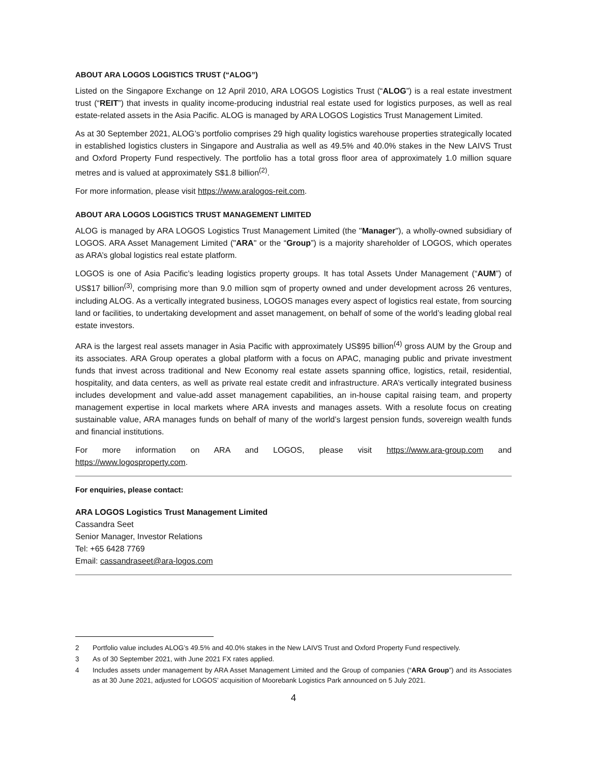ABOUT ARA LOGOS LOGISTICS TRUST (“ALOG”)
Listed on the Singapore Exchange on 12 April 2010, ARA LOGOS Logistics Trust (“ALOG”) is a real estate investment trust (“REIT”) that invests in quality income-producing industrial real estate used for logistics purposes, as well as real estate-related assets in the Asia Pacific. ALOG is managed by ARA LOGOS Logistics Trust Management Limited.
As at 30 September 2021, ALOG’s portfolio comprises 29 high quality logistics warehouse properties strategically located in established logistics clusters in Singapore and Australia as well as 49.5% and 40.0% stakes in the New LAIVS Trust and Oxford Property Fund respectively. The portfolio has a total gross floor area of approximately 1.0 million square metres and is valued at approximately S$1.8 billion<sup>(2)</sup>.
For more information, please visit https://www.aralogos-reit.com.
ABOUT ARA LOGOS LOGISTICS TRUST MANAGEMENT LIMITED
ALOG is managed by ARA LOGOS Logistics Trust Management Limited (the "Manager"), a wholly-owned subsidiary of LOGOS. ARA Asset Management Limited ("ARA" or the “Group”) is a majority shareholder of LOGOS, which operates as ARA’s global logistics real estate platform.
LOGOS is one of Asia Pacific’s leading logistics property groups. It has total Assets Under Management (“AUM”) of US$17 billion<sup>(3)</sup>, comprising more than 9.0 million sqm of property owned and under development across 26 ventures, including ALOG. As a vertically integrated business, LOGOS manages every aspect of logistics real estate, from sourcing land or facilities, to undertaking development and asset management, on behalf of some of the world’s leading global real estate investors.
ARA is the largest real assets manager in Asia Pacific with approximately US$95 billion<sup>(4)</sup> gross AUM by the Group and its associates. ARA Group operates a global platform with a focus on APAC, managing public and private investment funds that invest across traditional and New Economy real estate assets spanning office, logistics, retail, residential, hospitality, and data centers, as well as private real estate credit and infrastructure. ARA’s vertically integrated business includes development and value-add asset management capabilities, an in-house capital raising team, and property management expertise in local markets where ARA invests and manages assets. With a resolute focus on creating sustainable value, ARA manages funds on behalf of many of the world’s largest pension funds, sovereign wealth funds and financial institutions.
For more information on ARA and LOGOS, please visit https://www.ara-group.com and
https://www.logosproperty.com.
For enquiries, please contact:
ARA LOGOS Logistics Trust Management Limited
Cassandra Seet
Senior Manager, Investor Relations
Tel: +65 6428 7769
Email: cassandraseet@ara-logos.com
2 Portfolio value includes ALOG’s 49.5% and 40.0% stakes in the New LAIVS Trust and Oxford Property Fund respectively.
3 As of 30 September 2021, with June 2021 FX rates applied.
4 Includes assets under management by ARA Asset Management Limited and the Group of companies (“ARA Group”) and its Associates as at 30 June 2021, adjusted for LOGOS’ acquisition of Moorebank Logistics Park announced on 5 July 2021.
4